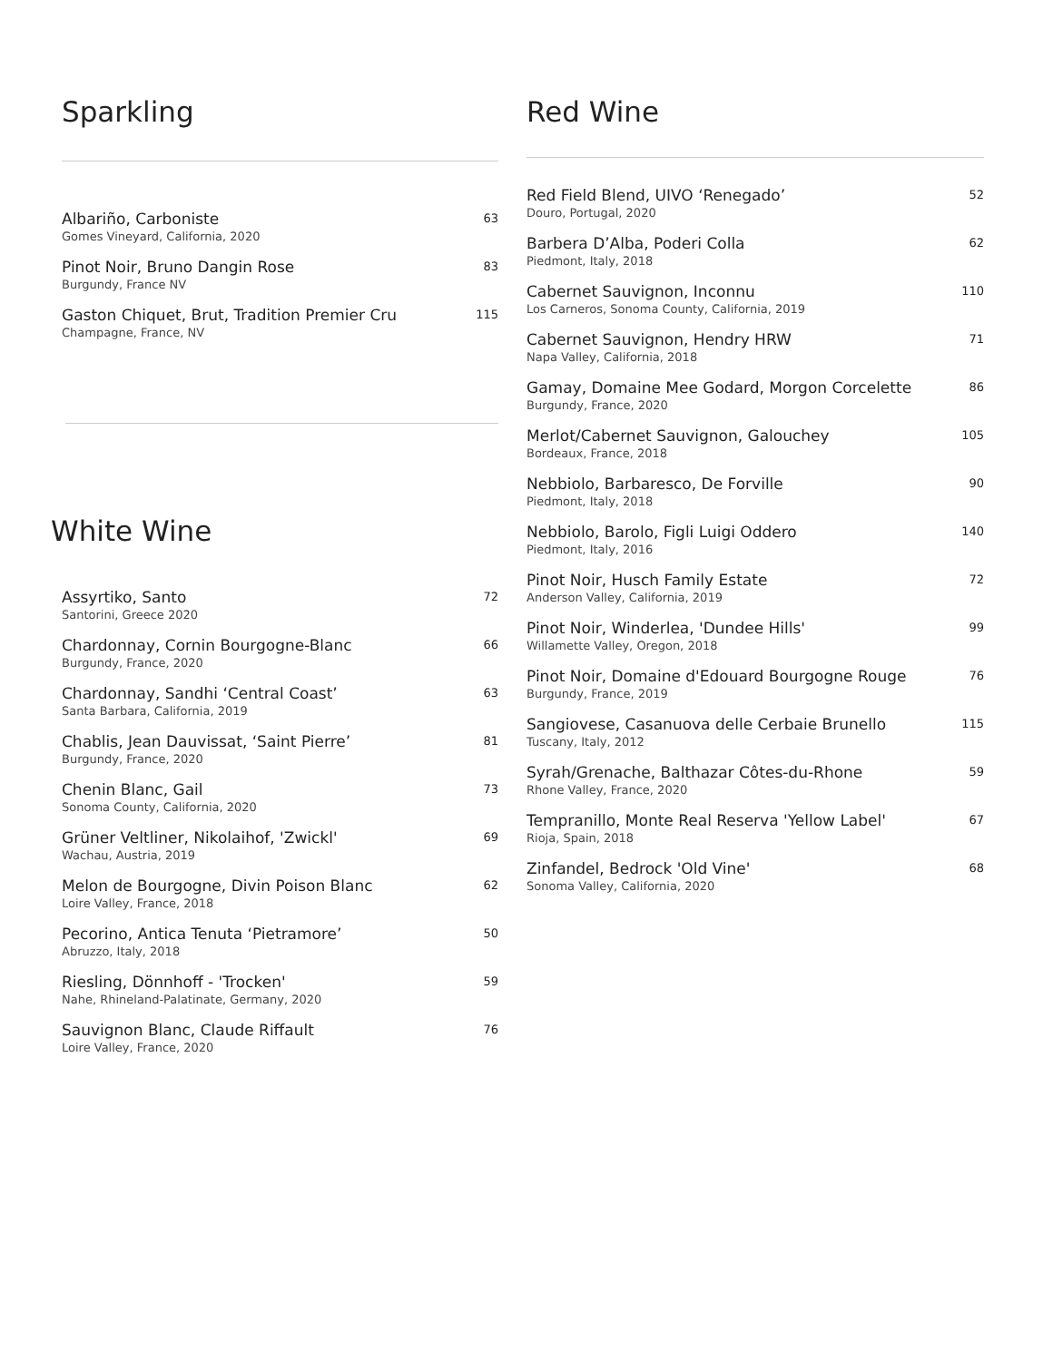Sparkling
Albariño, Carboniste 63
Gomes Vineyard, California, 2020
Pinot Noir, Bruno Dangin Rose 83
Burgundy, France NV
Gaston Chiquet, Brut, Tradition Premier Cru 115
Champagne, France, NV
White Wine
Assyrtiko, Santo 72
Santorini, Greece 2020
Chardonnay, Cornin Bourgogne-Blanc 66
Burgundy, France, 2020
Chardonnay, Sandhi ‘Central Coast’ 63
Santa Barbara, California, 2019
Chablis, Jean Dauvissat, ‘Saint Pierre’ 81
Burgundy, France, 2020
Chenin Blanc, Gail 73
Sonoma County, California, 2020
Grüner Veltliner, Nikolaihof, 'Zwickl' 69
Wachau, Austria, 2019
Melon de Bourgogne, Divin Poison Blanc 62
Loire Valley, France, 2018
Pecorino, Antica Tenuta ‘Pietramore’ 50
Abruzzo, Italy, 2018
Riesling, Dönnhoff - 'Trocken' 59
Nahe, Rhineland-Palatinate, Germany, 2020
Sauvignon Blanc, Claude Riffault 76
Loire Valley, France, 2020
Red Wine
Red Field Blend, UIVO ‘Renegado’ 52
Douro, Portugal, 2020
Barbera D’Alba, Poderi Colla 62
Piedmont, Italy, 2018
Cabernet Sauvignon, Inconnu 110
Los Carneros, Sonoma County, California, 2019
Cabernet Sauvignon, Hendry HRW 71
Napa Valley, California, 2018
Gamay, Domaine Mee Godard, Morgon Corcelette 86
Burgundy, France, 2020
Merlot/Cabernet Sauvignon, Galouchey 105
Bordeaux, France, 2018
Nebbiolo, Barbaresco, De Forville 90
Piedmont, Italy, 2018
Nebbiolo, Barolo, Figli Luigi Oddero 140
Piedmont, Italy, 2016
Pinot Noir, Husch Family Estate 72
Anderson Valley, California, 2019
Pinot Noir, Winderlea, 'Dundee Hills' 99
Willamette Valley, Oregon, 2018
Pinot Noir, Domaine d'Edouard Bourgogne Rouge 76
Burgundy, France, 2019
Sangiovese, Casanuova delle Cerbaie Brunello 115
Tuscany, Italy, 2012
Syrah/Grenache, Balthazar Côtes-du-Rhone 59
Rhone Valley, France, 2020
Tempranillo, Monte Real Reserva 'Yellow Label' 67
Rioja, Spain, 2018
Zinfandel, Bedrock 'Old Vine' 68
Sonoma Valley, California, 2020